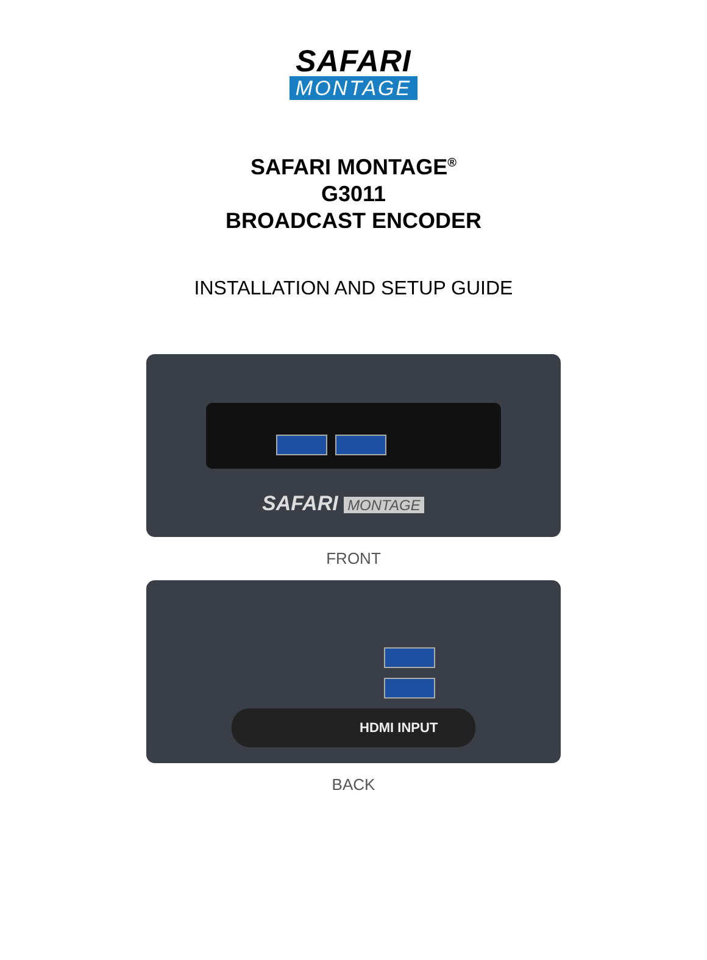SAFARI
MONTAGE
SAFARI MONTAGE<sup>®</sup>
G3011
BROADCAST ENCODER
INSTALLATION AND SETUP GUIDE
SAFARI MONTAGE
FRONT
HDMI INPUT
BACK